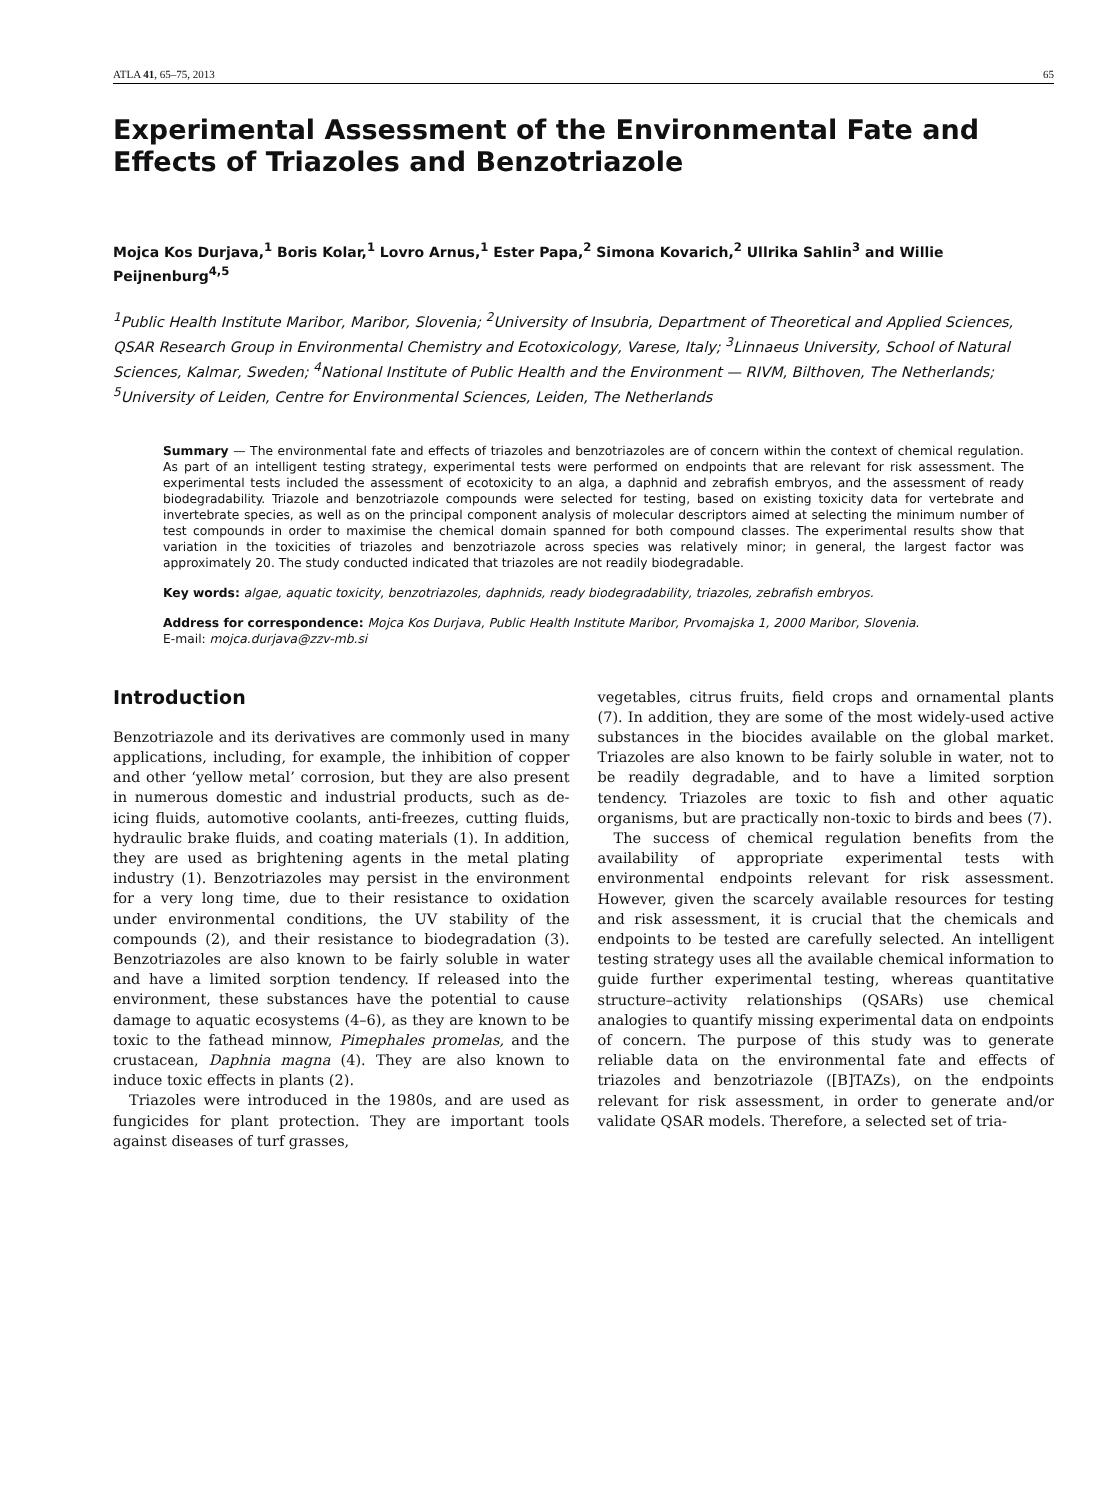ATLA 41, 65–75, 2013 65
Experimental Assessment of the Environmental Fate and Effects of Triazoles and Benzotriazole
Mojca Kos Durjava,<sup>1</sup> Boris Kolar,<sup>1</sup> Lovro Arnus,<sup>1</sup> Ester Papa,<sup>2</sup> Simona Kovarich,<sup>2</sup> Ullrika Sahlin<sup>3</sup> and Willie Peijnenburg<sup>4,5</sup>
<sup>1</sup> Public Health Institute Maribor, Maribor, Slovenia; <sup>2</sup>University of Insubria, Department of Theoretical and Applied Sciences, QSAR Research Group in Environmental Chemistry and Ecotoxicology, Varese, Italy; <sup>3</sup>Linnaeus University, School of Natural Sciences, Kalmar, Sweden; <sup>4</sup>National Institute of Public Health and the Environment — RIVM, Bilthoven, The Netherlands; <sup>5</sup>University of Leiden, Centre for Environmental Sciences, Leiden, The Netherlands
Summary — The environmental fate and effects of triazoles and benzotriazoles are of concern within the context of chemical regulation. As part of an intelligent testing strategy, experimental tests were performed on endpoints that are relevant for risk assessment. The experimental tests included the assessment of ecotoxicity to an alga, a daphnid and zebrafish embryos, and the assessment of ready biodegradability. Triazole and benzotriazole compounds were selected for testing, based on existing toxicity data for vertebrate and invertebrate species, as well as on the principal component analysis of molecular descriptors aimed at selecting the minimum number of test compounds in order to maximise the chemical domain spanned for both compound classes. The experimental results show that variation in the toxicities of triazoles and benzotriazole across species was relatively minor; in general, the largest factor was approximately 20. The study conducted indicated that triazoles are not readily biodegradable.
Key words: algae, aquatic toxicity, benzotriazoles, daphnids, ready biodegradability, triazoles, zebrafish embryos.
Address for correspondence: Mojca Kos Durjava, Public Health Institute Maribor, Prvomajska 1, 2000 Maribor, Slovenia.
E-mail: mojca.durjava@zzv-mb.si
Introduction
Benzotriazole and its derivatives are commonly used in many applications, including, for example, the inhibition of copper and other ‘yellow metal’ corrosion, but they are also present in numerous domestic and industrial products, such as de-icing fluids, automotive coolants, anti-freezes, cutting fluids, hydraulic brake fluids, and coating materials (1). In addition, they are used as brightening agents in the metal plating industry (1). Benzotriazoles may persist in the environment for a very long time, due to their resistance to oxidation under environmental conditions, the UV stability of the compounds (2), and their resistance to biodegradation (3). Benzotriazoles are also known to be fairly soluble in water and have a limited sorption tendency. If released into the environment, these substances have the potential to cause damage to aquatic ecosystems (4–6), as they are known to be toxic to the fathead minnow, Pimephales promelas, and the crustacean, Daphnia magna (4). They are also known to induce toxic effects in plants (2).
Triazoles were introduced in the 1980s, and are used as fungicides for plant protection. They are important tools against diseases of turf grasses,
vegetables, citrus fruits, field crops and ornamental plants (7). In addition, they are some of the most widely-used active substances in the biocides available on the global market. Triazoles are also known to be fairly soluble in water, not to be readily degradable, and to have a limited sorption tendency. Triazoles are toxic to fish and other aquatic organisms, but are practically non-toxic to birds and bees (7).
The success of chemical regulation benefits from the availability of appropriate experimental tests with environmental endpoints relevant for risk assessment. However, given the scarcely available resources for testing and risk assessment, it is crucial that the chemicals and endpoints to be tested are carefully selected. An intelligent testing strategy uses all the available chemical information to guide further experimental testing, whereas quantitative structure–activity relationships (QSARs) use chemical analogies to quantify missing experimental data on endpoints of concern. The purpose of this study was to generate reliable data on the environmental fate and effects of triazoles and benzotriazole ([B]TAZs), on the endpoints relevant for risk assessment, in order to generate and/or validate QSAR models. Therefore, a selected set of tria-